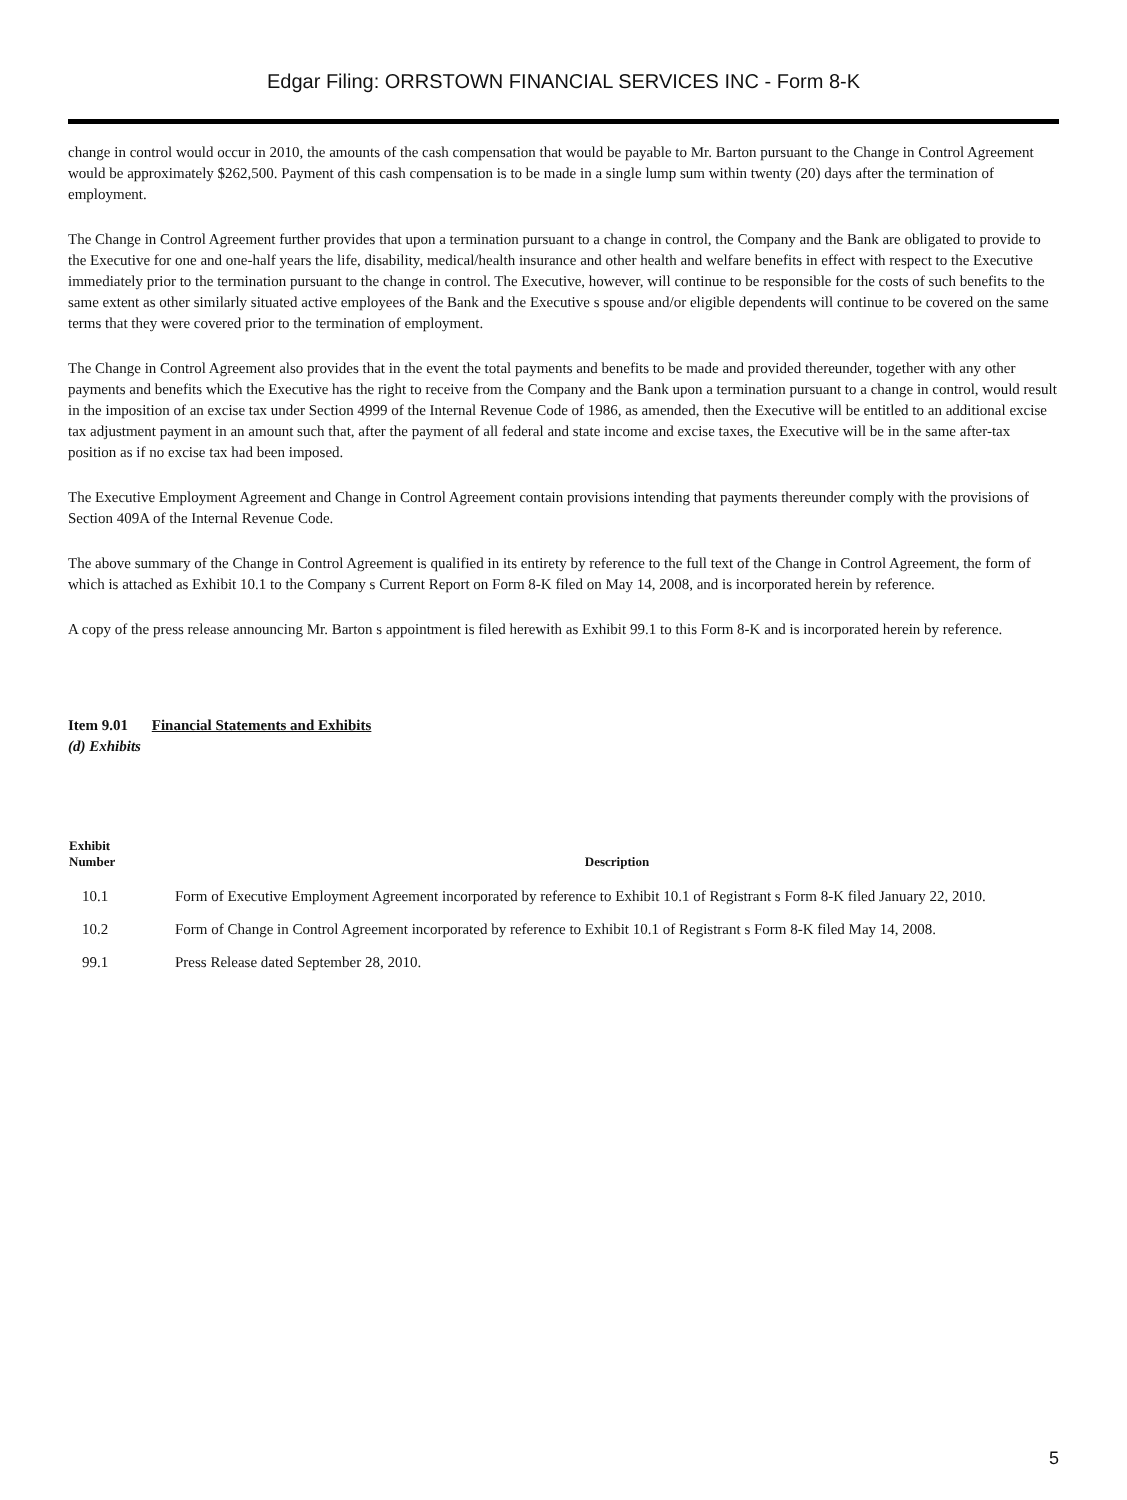Edgar Filing: ORRSTOWN FINANCIAL SERVICES INC - Form 8-K
change in control would occur in 2010, the amounts of the cash compensation that would be payable to Mr. Barton pursuant to the Change in Control Agreement would be approximately $262,500. Payment of this cash compensation is to be made in a single lump sum within twenty (20) days after the termination of employment.
The Change in Control Agreement further provides that upon a termination pursuant to a change in control, the Company and the Bank are obligated to provide to the Executive for one and one-half years the life, disability, medical/health insurance and other health and welfare benefits in effect with respect to the Executive immediately prior to the termination pursuant to the change in control. The Executive, however, will continue to be responsible for the costs of such benefits to the same extent as other similarly situated active employees of the Bank and the Executive s spouse and/or eligible dependents will continue to be covered on the same terms that they were covered prior to the termination of employment.
The Change in Control Agreement also provides that in the event the total payments and benefits to be made and provided thereunder, together with any other payments and benefits which the Executive has the right to receive from the Company and the Bank upon a termination pursuant to a change in control, would result in the imposition of an excise tax under Section 4999 of the Internal Revenue Code of 1986, as amended, then the Executive will be entitled to an additional excise tax adjustment payment in an amount such that, after the payment of all federal and state income and excise taxes, the Executive will be in the same after-tax position as if no excise tax had been imposed.
The Executive Employment Agreement and Change in Control Agreement contain provisions intending that payments thereunder comply with the provisions of Section 409A of the Internal Revenue Code.
The above summary of the Change in Control Agreement is qualified in its entirety by reference to the full text of the Change in Control Agreement, the form of which is attached as Exhibit 10.1 to the Company s Current Report on Form 8-K filed on May 14, 2008, and is incorporated herein by reference.
A copy of the press release announcing Mr. Barton s appointment is filed herewith as Exhibit 99.1 to this Form 8-K and is incorporated herein by reference.
Item 9.01 Financial Statements and Exhibits
(d) Exhibits
| Exhibit Number | Description |
| --- | --- |
| 10.1 | Form of Executive Employment Agreement incorporated by reference to Exhibit 10.1 of Registrant s Form 8-K filed January 22, 2010. |
| 10.2 | Form of Change in Control Agreement incorporated by reference to Exhibit 10.1 of Registrant s Form 8-K filed May 14, 2008. |
| 99.1 | Press Release dated September 28, 2010. |
5